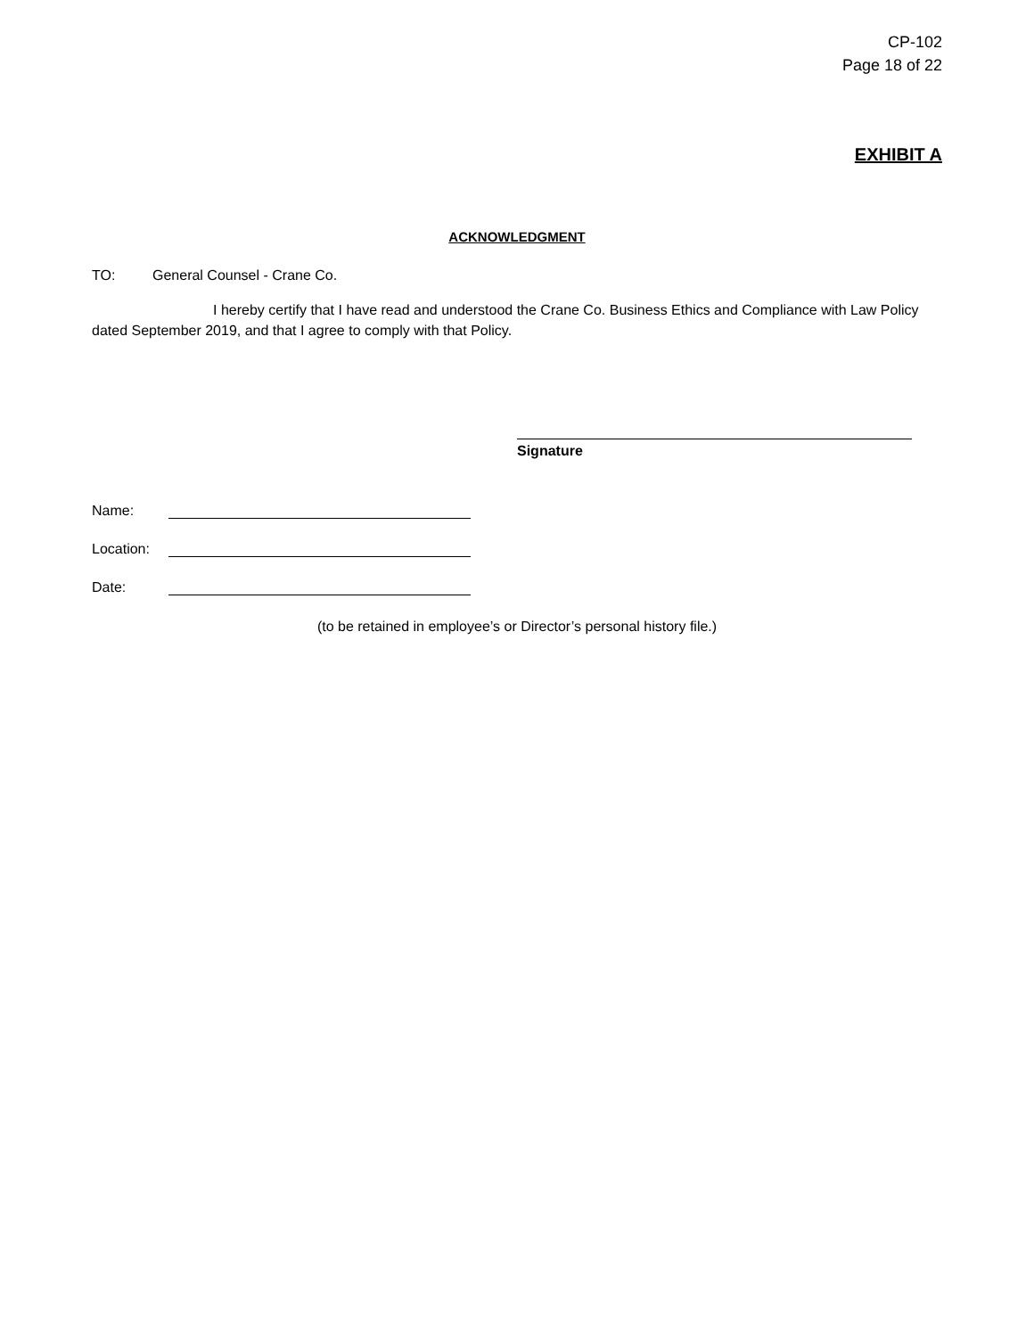CP-102
Page 18 of 22
EXHIBIT A
ACKNOWLEDGMENT
TO: General Counsel - Crane Co.
I hereby certify that I have read and understood the Crane Co. Business Ethics and Compliance with Law Policy dated September 2019, and that I agree to comply with that Policy.
Signature
Name:
Location:
Date:
(to be retained in employee’s or Director’s personal history file.)